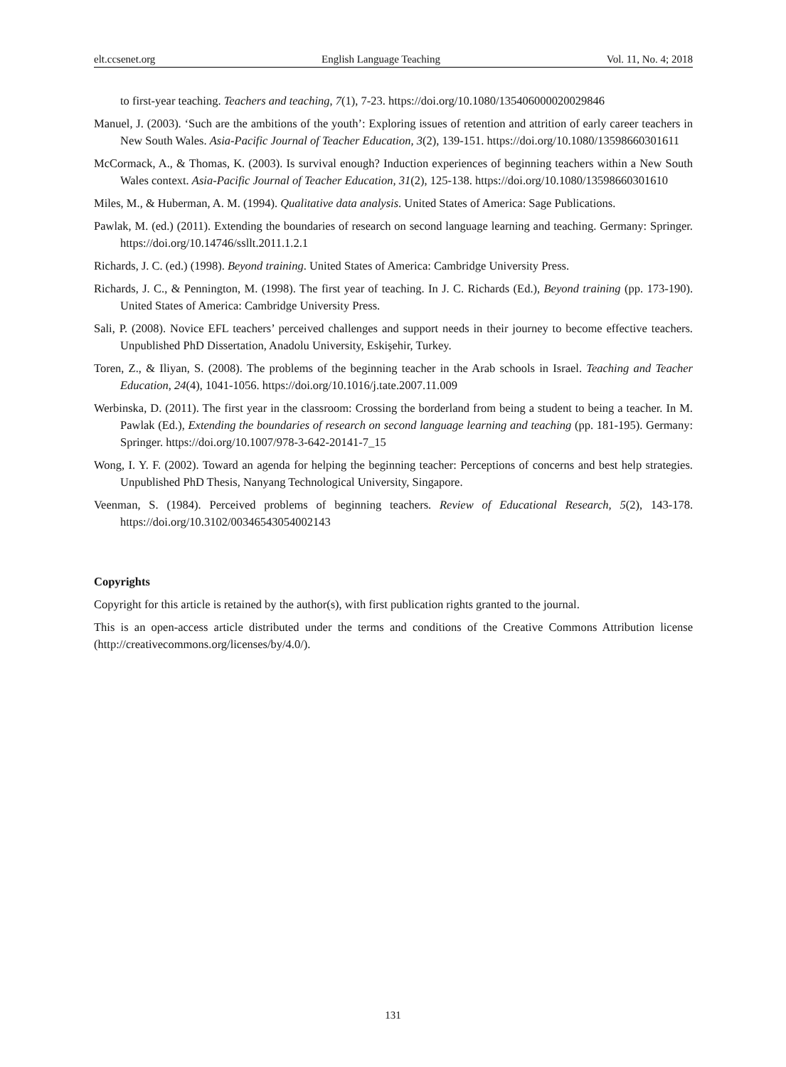elt.ccsenet.org English Language Teaching Vol. 11, No. 4; 2018
to first-year teaching. Teachers and teaching, 7(1), 7-23. https://doi.org/10.1080/135406000020029846
Manuel, J. (2003). ‘Such are the ambitions of the youth’: Exploring issues of retention and attrition of early career teachers in New South Wales. Asia-Pacific Journal of Teacher Education, 3(2), 139-151. https://doi.org/10.1080/13598660301611
McCormack, A., & Thomas, K. (2003). Is survival enough? Induction experiences of beginning teachers within a New South Wales context. Asia-Pacific Journal of Teacher Education, 31(2), 125-138. https://doi.org/10.1080/13598660301610
Miles, M., & Huberman, A. M. (1994). Qualitative data analysis. United States of America: Sage Publications.
Pawlak, M. (ed.) (2011). Extending the boundaries of research on second language learning and teaching. Germany: Springer. https://doi.org/10.14746/ssllt.2011.1.2.1
Richards, J. C. (ed.) (1998). Beyond training. United States of America: Cambridge University Press.
Richards, J. C., & Pennington, M. (1998). The first year of teaching. In J. C. Richards (Ed.), Beyond training (pp. 173-190). United States of America: Cambridge University Press.
Sali, P. (2008). Novice EFL teachers’ perceived challenges and support needs in their journey to become effective teachers. Unpublished PhD Dissertation, Anadolu University, Eskişehir, Turkey.
Toren, Z., & Iliyan, S. (2008). The problems of the beginning teacher in the Arab schools in Israel. Teaching and Teacher Education, 24(4), 1041-1056. https://doi.org/10.1016/j.tate.2007.11.009
Werbinska, D. (2011). The first year in the classroom: Crossing the borderland from being a student to being a teacher. In M. Pawlak (Ed.), Extending the boundaries of research on second language learning and teaching (pp. 181-195). Germany: Springer. https://doi.org/10.1007/978-3-642-20141-7_15
Wong, I. Y. F. (2002). Toward an agenda for helping the beginning teacher: Perceptions of concerns and best help strategies. Unpublished PhD Thesis, Nanyang Technological University, Singapore.
Veenman, S. (1984). Perceived problems of beginning teachers. Review of Educational Research, 5(2), 143-178. https://doi.org/10.3102/00346543054002143
Copyrights
Copyright for this article is retained by the author(s), with first publication rights granted to the journal.
This is an open-access article distributed under the terms and conditions of the Creative Commons Attribution license (http://creativecommons.org/licenses/by/4.0/).
131